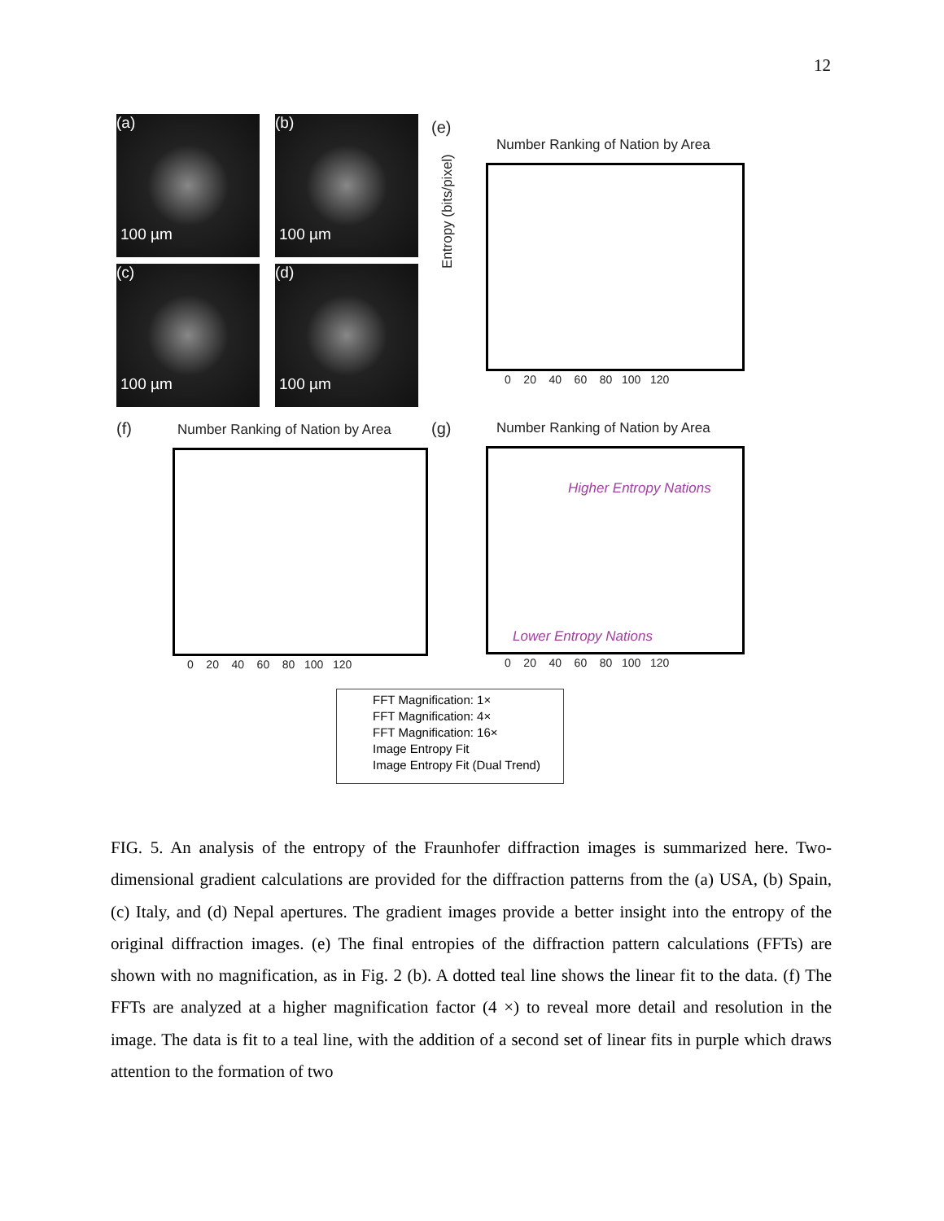12
(a)
100 µm
(b)
100 µm
(c)
100 µm
(d)
100 µm
(e)
Number Ranking of Nation by Area
Entropy (bits/pixel)
0 20 40 60 80 100 120
(f)
Number Ranking of Nation by Area
0 20 40 60 80 100 120
(g)
Number Ranking of Nation by Area
Higher Entropy Nations
Lower Entropy Nations
0 20 40 60 80 100 120
FFT Magnification: 1×
FFT Magnification: 4×
FFT Magnification: 16×
Image Entropy Fit
Image Entropy Fit (Dual Trend)
FIG. 5. An analysis of the entropy of the Fraunhofer diffraction images is summarized here. Two-dimensional gradient calculations are provided for the diffraction patterns from the (a) USA, (b) Spain, (c) Italy, and (d) Nepal apertures. The gradient images provide a better insight into the entropy of the original diffraction images. (e) The final entropies of the diffraction pattern calculations (FFTs) are shown with no magnification, as in Fig. 2 (b). A dotted teal line shows the linear fit to the data. (f) The FFTs are analyzed at a higher magnification factor (4 ×) to reveal more detail and resolution in the image. The data is fit to a teal line, with the addition of a second set of linear fits in purple which draws attention to the formation of two